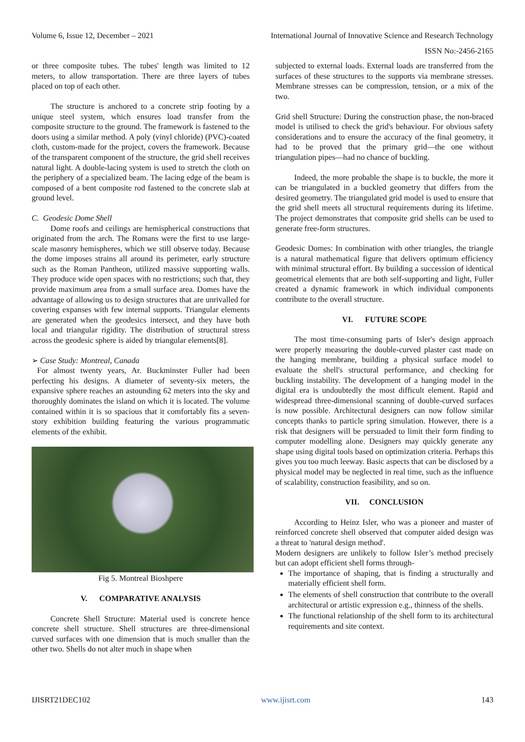Volume 6, Issue 12, December – 2021 International Journal of Innovative Science and Research Technology
ISSN No:-2456-2165
or three composite tubes. The tubes' length was limited to 12 meters, to allow transportation. There are three layers of tubes placed on top of each other.
The structure is anchored to a concrete strip footing by a unique steel system, which ensures load transfer from the composite structure to the ground. The framework is fastened to the doors using a similar method. A poly (vinyl chloride) (PVC)-coated cloth, custom-made for the project, covers the framework. Because of the transparent component of the structure, the grid shell receives natural light. A double-lacing system is used to stretch the cloth on the periphery of a specialized beam. The lacing edge of the beam is composed of a bent composite rod fastened to the concrete slab at ground level.
C. Geodesic Dome Shell
Dome roofs and ceilings are hemispherical constructions that originated from the arch. The Romans were the first to use large-scale masonry hemispheres, which we still observe today. Because the dome imposes strains all around its perimeter, early structure such as the Roman Pantheon, utilized massive supporting walls. They produce wide open spaces with no restrictions; such that, they provide maximum area from a small surface area. Domes have the advantage of allowing us to design structures that are unrivalled for covering expanses with few internal supports. Triangular elements are generated when the geodesics intersect, and they have both local and triangular rigidity. The distribution of structural stress across the geodesic sphere is aided by triangular elements[8].
➢ Case Study: Montreal, Canada
For almost twenty years, Ar. Buckminster Fuller had been perfecting his designs. A diameter of seventy-six meters, the expansive sphere reaches an astounding 62 meters into the sky and thoroughly dominates the island on which it is located. The volume contained within it is so spacious that it comfortably fits a seven-story exhibition building featuring the various programmatic elements of the exhibit.
Fig 5. Montreal Bioshpere
V. COMPARATIVE ANALYSIS
Concrete Shell Structure: Material used is concrete hence concrete shell structure. Shell structures are three-dimensional curved surfaces with one dimension that is much smaller than the other two. Shells do not alter much in shape when
subjected to external loads. External loads are transferred from the surfaces of these structures to the supports via membrane stresses. Membrane stresses can be compression, tension, or a mix of the two.
Grid shell Structure: During the construction phase, the non-braced model is utilised to check the grid's behaviour. For obvious safety considerations and to ensure the accuracy of the final geometry, it had to be proved that the primary grid—the one without triangulation pipes—had no chance of buckling.
Indeed, the more probable the shape is to buckle, the more it can be triangulated in a buckled geometry that differs from the desired geometry. The triangulated grid model is used to ensure that the grid shell meets all structural requirements during its lifetime. The project demonstrates that composite grid shells can be used to generate free-form structures.
Geodesic Domes: In combination with other triangles, the triangle is a natural mathematical figure that delivers optimum efficiency with minimal structural effort. By building a succession of identical geometrical elements that are both self-supporting and light, Fuller created a dynamic framework in which individual components contribute to the overall structure.
VI. FUTURE SCOPE
The most time-consuming parts of Isler's design approach were properly measuring the double-curved plaster cast made on the hanging membrane, building a physical surface model to evaluate the shell's structural performance, and checking for buckling instability. The development of a hanging model in the digital era is undoubtedly the most difficult element. Rapid and widespread three-dimensional scanning of double-curved surfaces is now possible. Architectural designers can now follow similar concepts thanks to particle spring simulation. However, there is a risk that designers will be persuaded to limit their form finding to computer modelling alone. Designers may quickly generate any shape using digital tools based on optimization criteria. Perhaps this gives you too much leeway. Basic aspects that can be disclosed by a physical model may be neglected in real time, such as the influence of scalability, construction feasibility, and so on.
VII. CONCLUSION
According to Heinz Isler, who was a pioneer and master of reinforced concrete shell observed that computer aided design was a threat to 'natural design method'.
Modern designers are unlikely to follow Isler’s method precisely but can adopt efficient shell forms through-
The importance of shaping, that is finding a structurally and materially efficient shell form.
The elements of shell construction that contribute to the overall architectural or artistic expression e.g., thinness of the shells.
The functional relationship of the shell form to its architectural requirements and site context.
IJISRT21DEC102 www.ijisrt.com 143